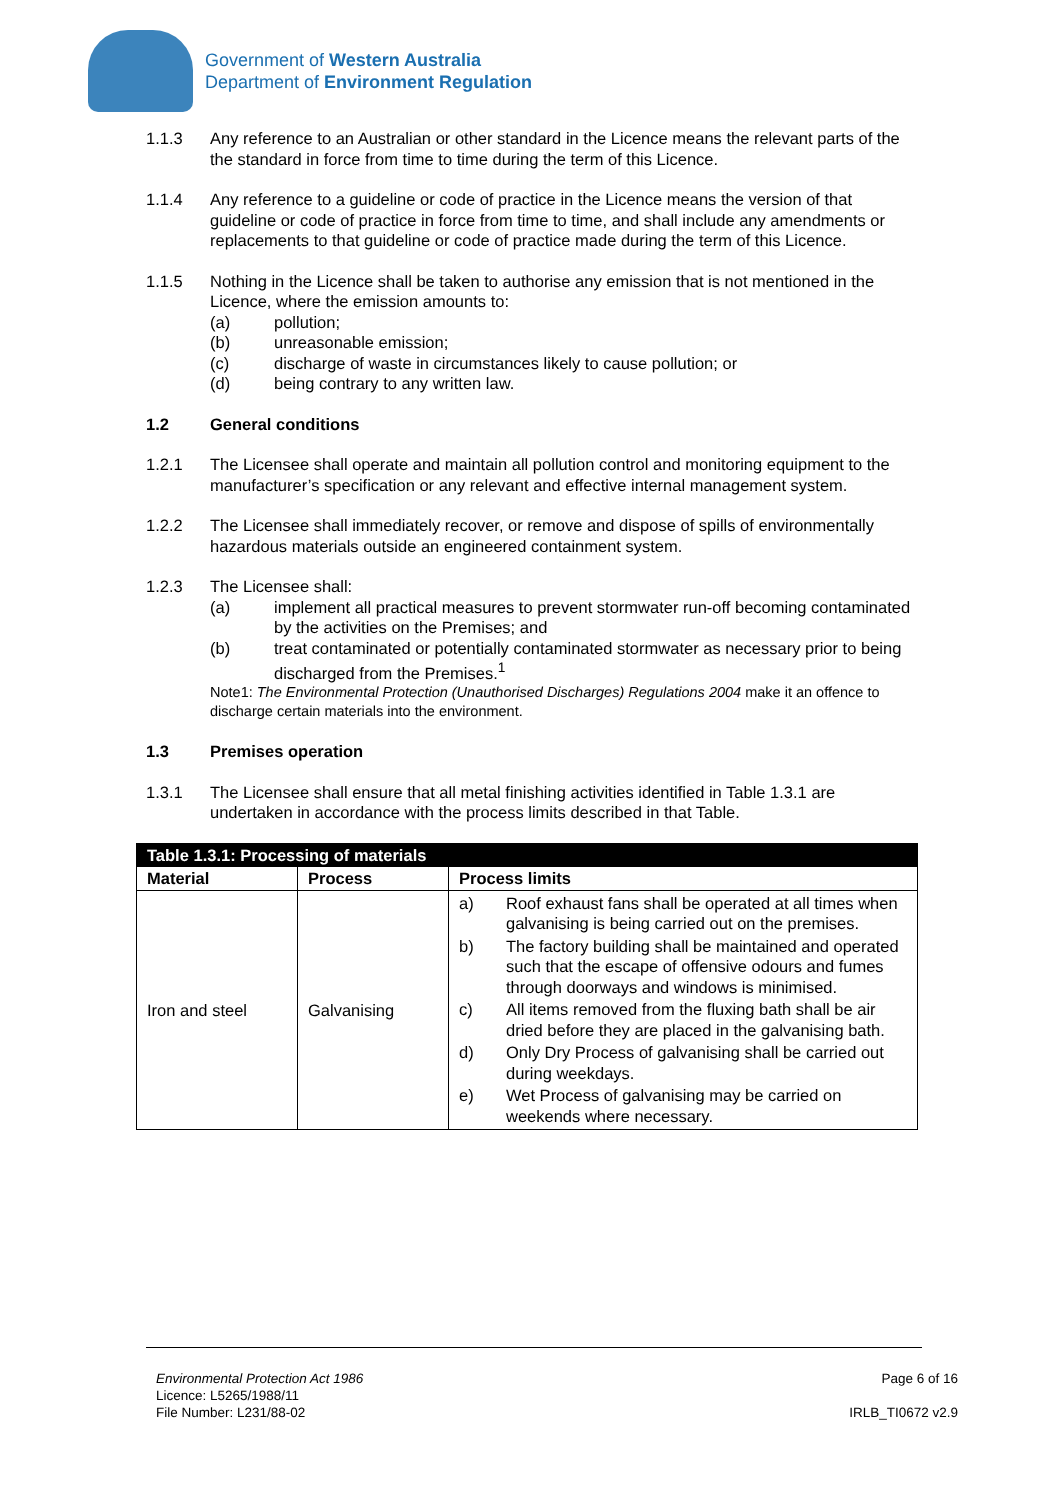Government of Western Australia
Department of Environment Regulation
1.1.3 Any reference to an Australian or other standard in the Licence means the relevant parts of the the standard in force from time to time during the term of this Licence.
1.1.4 Any reference to a guideline or code of practice in the Licence means the version of that guideline or code of practice in force from time to time, and shall include any amendments or replacements to that guideline or code of practice made during the term of this Licence.
1.1.5 Nothing in the Licence shall be taken to authorise any emission that is not mentioned in the Licence, where the emission amounts to:
(a) pollution;
(b) unreasonable emission;
(c) discharge of waste in circumstances likely to cause pollution; or
(d) being contrary to any written law.
1.2 General conditions
1.2.1 The Licensee shall operate and maintain all pollution control and monitoring equipment to the manufacturer’s specification or any relevant and effective internal management system.
1.2.2 The Licensee shall immediately recover, or remove and dispose of spills of environmentally hazardous materials outside an engineered containment system.
1.2.3 The Licensee shall:
(a) implement all practical measures to prevent stormwater run-off becoming contaminated by the activities on the Premises; and
(b) treat contaminated or potentially contaminated stormwater as necessary prior to being discharged from the Premises.<sup>1</sup>
Note1: The Environmental Protection (Unauthorised Discharges) Regulations 2004 make it an offence to discharge certain materials into the environment.
1.3 Premises operation
1.3.1 The Licensee shall ensure that all metal finishing activities identified in Table 1.3.1 are undertaken in accordance with the process limits described in that Table.
| Table 1.3.1: Processing of materials | | |
| --- | --- | --- |
| Material | Process | Process limits |
| Iron and steel | Galvanising | a) Roof exhaust fans shall be operated at all times when galvanising is being carried out on the premises. b) The factory building shall be maintained and operated such that the escape of offensive odours and fumes through doorways and windows is minimised. c) All items removed from the fluxing bath shall be air dried before they are placed in the galvanising bath. d) Only Dry Process of galvanising shall be carried out during weekdays. e) Wet Process of galvanising may be carried on weekends where necessary. |
Environmental Protection Act 1986 Page 6 of 16
Licence: L5265/1988/11
File Number: L231/88-02 IRLB_TI0672 v2.9